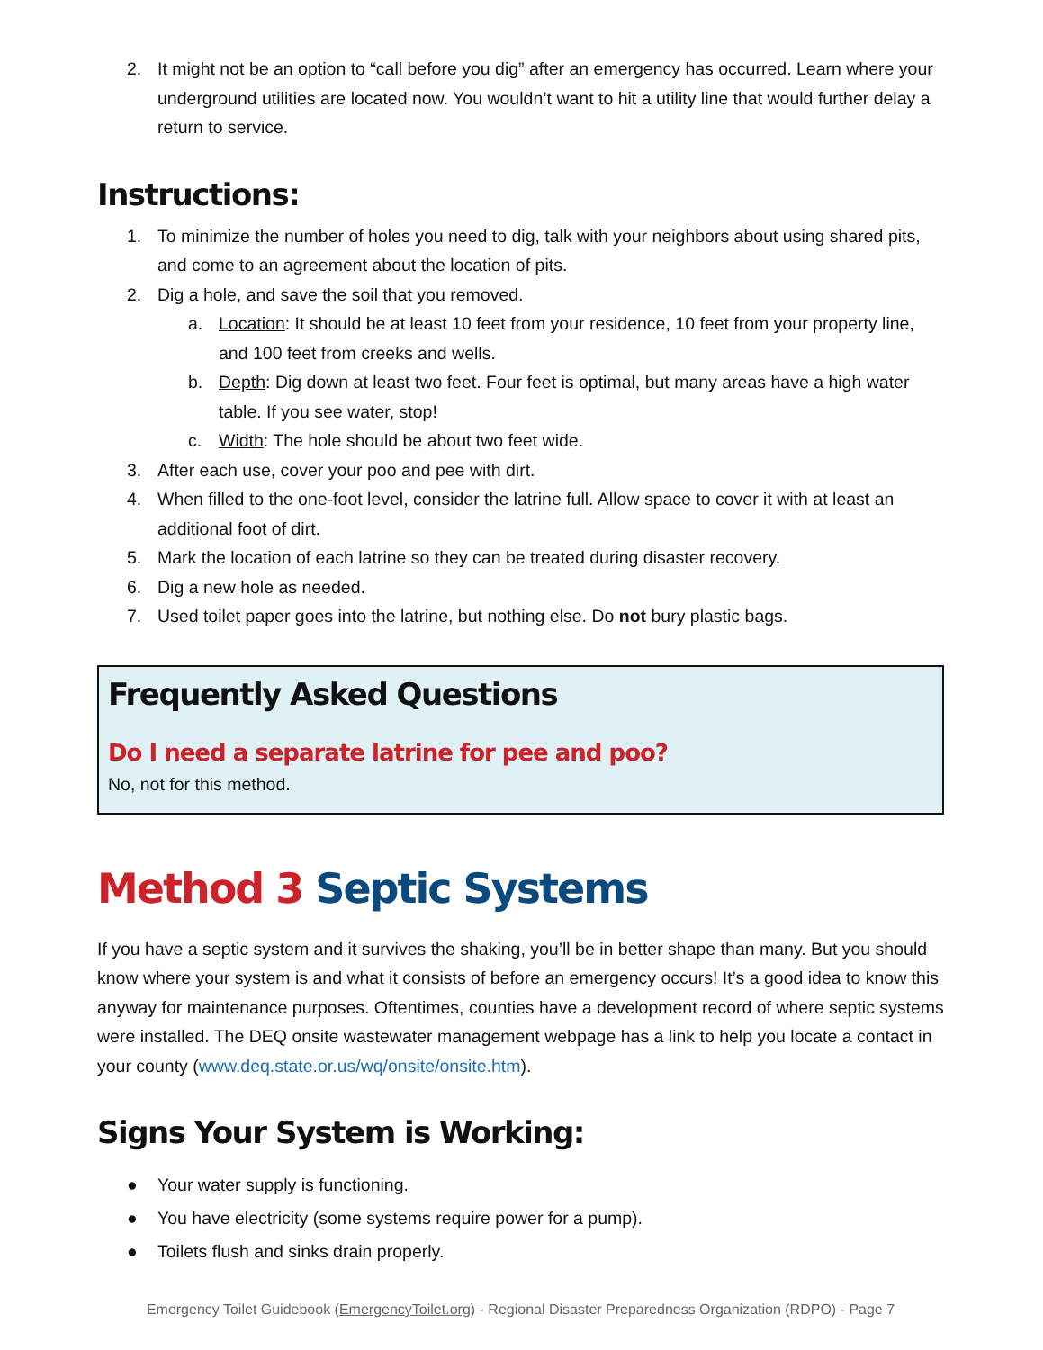2. It might not be an option to “call before you dig” after an emergency has occurred. Learn where your underground utilities are located now. You wouldn’t want to hit a utility line that would further delay a return to service.
Instructions:
1. To minimize the number of holes you need to dig, talk with your neighbors about using shared pits, and come to an agreement about the location of pits.
2. Dig a hole, and save the soil that you removed.
a. Location: It should be at least 10 feet from your residence, 10 feet from your property line, and 100 feet from creeks and wells.
b. Depth: Dig down at least two feet. Four feet is optimal, but many areas have a high water table. If you see water, stop!
c. Width: The hole should be about two feet wide.
3. After each use, cover your poo and pee with dirt.
4. When filled to the one-foot level, consider the latrine full. Allow space to cover it with at least an additional foot of dirt.
5. Mark the location of each latrine so they can be treated during disaster recovery.
6. Dig a new hole as needed.
7. Used toilet paper goes into the latrine, but nothing else. Do not bury plastic bags.
Frequently Asked Questions
Do I need a separate latrine for pee and poo?
No, not for this method.
Method 3 Septic Systems
If you have a septic system and it survives the shaking, you’ll be in better shape than many. But you should know where your system is and what it consists of before an emergency occurs! It’s a good idea to know this anyway for maintenance purposes. Oftentimes, counties have a development record of where septic systems were installed. The DEQ onsite wastewater management webpage has a link to help you locate a contact in your county (www.deq.state.or.us/wq/onsite/onsite.htm).
Signs Your System is Working:
● Your water supply is functioning.
● You have electricity (some systems require power for a pump).
● Toilets flush and sinks drain properly.
Emergency Toilet Guidebook (EmergencyToilet.org) - Regional Disaster Preparedness Organization (RDPO) - Page 7